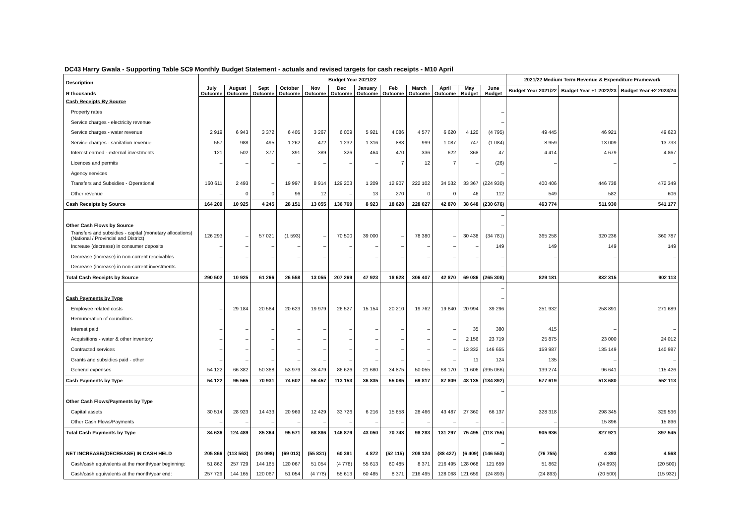DC43 Harry Gwala - Supporting Table SC9 Monthly Budget Statement - actuals and revised targets for cash receipts - M10 April
| Description R thousands | Budget Year 2021/22 | | | | | | | | | | | | 2021/22 Medium Term Revenue & Expenditure Framework | | |
| --- | --- | --- | --- | --- | --- | --- | --- | --- | --- | --- | --- | --- | --- | --- | --- |
| | July Outcome | August Outcome | Sept Outcome | October Outcome | Nov Outcome | Dec Outcome | January Outcome | Feb Outcome | March Outcome | April Outcome | May Budget | June Budget | Budget Year 2021/22 | Budget Year +1 2022/23 | Budget Year +2 2023/24 |
| Cash Receipts By Source | | | | | | | | | | | | | | | |
| Property rates | | | | | | | | | | | | – | | | |
| Service charges - electricity revenue | | | | | | | | | | | | – | | | |
| Service charges - water revenue | 2 919 | 6 943 | 3 372 | 6 405 | 3 267 | 6 009 | 5 921 | 4 086 | 4 577 | 6 620 | 4 120 | (4 795) | 49 445 | 46 921 | 49 623 |
| Service charges - sanitation revenue | 557 | 988 | 495 | 1 262 | 472 | 1 232 | 1 316 | 888 | 999 | 1 087 | 747 | (1 084) | 8 959 | 13 009 | 13 733 |
| Interest earned - external investments | 121 | 502 | 377 | 391 | 389 | 326 | 464 | 470 | 336 | 622 | 368 | 47 | 4 414 | 4 679 | 4 867 |
| Licences and permits | – | – | – | – | – | – | – | 7 | 12 | 7 | – | (26) | – | – | – |
| Agency services | | | | | | | | | | | | – | | | |
| Transfers and Subsidies - Operational | 160 611 | 2 493 | – | 19 997 | 8 914 | 129 203 | 1 209 | 12 907 | 222 102 | 34 532 | 33 367 | (224 930) | 400 406 | 446 738 | 472 349 |
| Other revenue | – | 0 | 0 | 96 | 12 | – | 13 | 270 | 0 | 0 | 46 | 112 | 549 | 582 | 606 |
| Cash Receipts by Source | 164 209 | 10 925 | 4 245 | 28 151 | 13 055 | 136 769 | 8 923 | 18 628 | 228 027 | 42 870 | 38 648 | (230 676) | 463 774 | 511 930 | 541 177 |
| | | | | | | | | | | | | – | | | |
| Other Cash Flows by Source | | | | | | | | | | | | – | | | |
| Transfers and subsidies - capital (monetary allocations) (National / Provincial and District) | 126 293 | – | 57 021 | (1 593) | – | 70 500 | 39 000 | – | 78 380 | – | 30 438 | (34 781) | 365 258 | 320 236 | 360 787 |
| Increase (decrease) in consumer deposits | – | – | – | – | – | – | – | – | – | – | – | 149 | 149 | 149 | 149 |
| Decrease (increase) in non-current receivables | – | – | – | – | – | – | – | – | – | – | – | – | – | – | – |
| Decrease (increase) in non-current investments | | | | | | | | | | | | – | | | |
| Total Cash Receipts by Source | 290 502 | 10 925 | 61 266 | 26 558 | 13 055 | 207 269 | 47 923 | 18 628 | 306 407 | 42 870 | 69 086 | (265 308) | 829 181 | 832 315 | 902 113 |
| | | | | | | | | | | | | – | | | |
| Cash Payments by Type | | | | | | | | | | | | – | | | |
| Employee related costs | – | 29 184 | 20 564 | 20 623 | 19 979 | 26 527 | 15 154 | 20 210 | 19 762 | 19 640 | 20 994 | 39 296 | 251 932 | 258 891 | 271 689 |
| Remuneration of councillors | | | | | | | | | | | | – | | | |
| Interest paid | – | – | – | – | – | – | – | – | – | – | 35 | 380 | 415 | – | – |
| Acquisitions - water & other inventory | – | – | – | – | – | – | – | – | – | – | 2 156 | 23 719 | 25 875 | 23 000 | 24 012 |
| Contracted services | – | – | – | – | – | – | – | – | – | – | 13 332 | 146 655 | 159 987 | 135 149 | 140 987 |
| Grants and subsidies paid - other | – | – | – | – | – | – | – | – | – | – | 11 | 124 | 135 | – | – |
| General expenses | 54 122 | 66 382 | 50 368 | 53 979 | 36 479 | 86 626 | 21 680 | 34 875 | 50 055 | 68 170 | 11 606 | (395 066) | 139 274 | 96 641 | 115 426 |
| Cash Payments by Type | 54 122 | 95 565 | 70 931 | 74 602 | 56 457 | 113 153 | 36 835 | 55 085 | 69 817 | 87 809 | 48 135 | (184 892) | 577 619 | 513 680 | 552 113 |
| | | | | | | | | | | | | – | | | |
| Other Cash Flows/Payments by Type | | | | | | | | | | | | | | | |
| Capital assets | 30 514 | 28 923 | 14 433 | 20 969 | 12 429 | 33 726 | 6 216 | 15 658 | 28 466 | 43 487 | 27 360 | 66 137 | 328 318 | 298 345 | 329 536 |
| Other Cash Flows/Payments | – | – | – | – | – | – | – | – | – | – | – | – | – | 15 896 | 15 896 |
| Total Cash Payments by Type | 84 636 | 124 489 | 85 364 | 95 571 | 68 886 | 146 879 | 43 050 | 70 743 | 98 283 | 131 297 | 75 495 | (118 755) | 905 936 | 827 921 | 897 545 |
| | | | | | | | | | | | | – | | | |
| NET INCREASE/(DECREASE) IN CASH HELD | 205 866 | (113 563) | (24 098) | (69 013) | (55 831) | 60 391 | 4 872 | (52 115) | 208 124 | (88 427) | (6 409) | (146 553) | (76 755) | 4 393 | 4 568 |
| Cash/cash equivalents at the month/year beginning: | 51 862 | 257 729 | 144 165 | 120 067 | 51 054 | (4 778) | 55 613 | 60 485 | 8 371 | 216 495 | 128 068 | 121 659 | 51 862 | (24 893) | (20 500) |
| Cash/cash equivalents at the month/year end: | 257 729 | 144 165 | 120 067 | 51 054 | (4 778) | 55 613 | 60 485 | 8 371 | 216 495 | 128 068 | 121 659 | (24 893) | (24 893) | (20 500) | (15 932) |